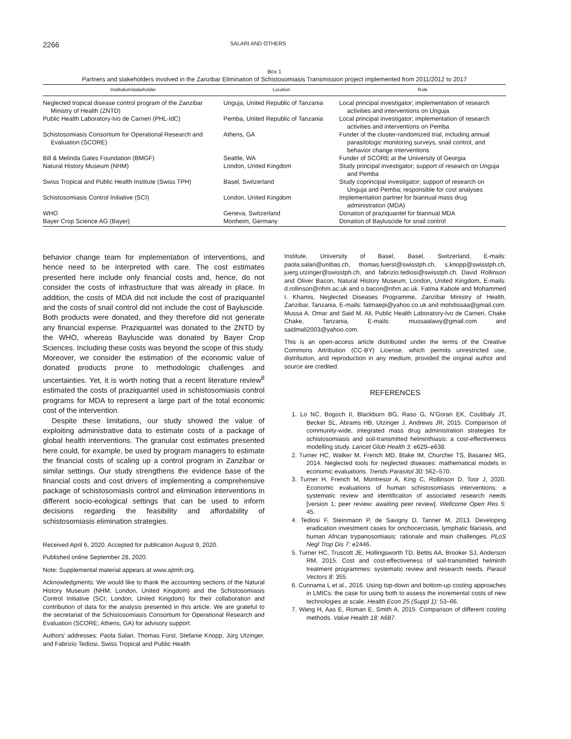2266 SALARI AND OTHERS
Box 1
Partners and stakeholders involved in the Zanzibar Elimination of Schistosomiasis Transmission project implemented from 2011/2012 to 2017
| Institution/stakeholder | Location | Role |
| --- | --- | --- |
| Neglected tropical disease control program of the Zanzibar Ministry of Health (ZNTD) | Unguja, United Republic of Tanzania | Local principal investigator; implementation of research activities and interventions on Unguja |
| Public Health Laboratory-Ivo de Carneri (PHL-IdC) | Pemba, United Republic of Tanzania | Local principal investigator; implementation of research activities and interventions on Pemba |
| Schistosomiasis Consortium for Operational Research and Evaluation (SCORE) | Athens, GA | Funder of the cluster-randomized trial, including annual parasitologic monitoring surveys, snail control, and behavior change interventions |
| Bill & Melinda Gates Foundation (BMGF) | Seattle, WA | Funder of SCORE at the University of Georgia |
| Natural History Museum (NHM) | London, United Kingdom | Study principal investigator; support of research on Unguja and Pemba |
| Swiss Tropical and Public Health Institute (Swiss TPH) | Basel, Switzerland | Study coprincipal investigator; support of research on Unguja and Pemba; responsible for cost analyses |
| Schistosomiasis Control Initiative (SCI) | London, United Kingdom | Implementation partner for biannual mass drug administration (MDA) |
| WHO | Geneva, Switzerland | Donation of praziquantel for biannual MDA |
| Bayer Crop Science AG (Bayer) | Monheim, Germany | Donation of Bayluscide for snail control |
behavior change team for implementation of interventions, and hence need to be interpreted with care. The cost estimates presented here include only financial costs and, hence, do not consider the costs of infrastructure that was already in place. In addition, the costs of MDA did not include the cost of praziquantel and the costs of snail control did not include the cost of Bayluscide. Both products were donated, and they therefore did not generate any financial expense. Praziquantel was donated to the ZNTD by the WHO, whereas Bayluscide was donated by Bayer Crop Sciences. Including these costs was beyond the scope of this study. Moreover, we consider the estimation of the economic value of donated products prone to methodologic challenges and uncertainties. Yet, it is worth noting that a recent literature review<sup>8</sup> estimated the costs of praziquantel used in schistosomiasis control programs for MDA to represent a large part of the total economic cost of the intervention.
Despite these limitations, our study showed the value of exploiting administrative data to estimate costs of a package of global health interventions. The granular cost estimates presented here could, for example, be used by program managers to estimate the financial costs of scaling up a control program in Zanzibar or similar settings. Our study strengthens the evidence base of the financial costs and cost drivers of implementing a comprehensive package of schistosomiasis control and elimination interventions in different socio-ecological settings that can be used to inform decisions regarding the feasibility and affordability of schistosomiasis elimination strategies.
Received April 6, 2020. Accepted for publication August 9, 2020.
Published online September 28, 2020.
Note: Supplemental material appears at www.ajtmh.org.
Acknowledgments: We would like to thank the accounting sections of the Natural History Museum (NHM; London, United Kingdom) and the Schistosomiasis Control Initiative (SCI; London, United Kingdom) for their collaboration and contribution of data for the analysis presented in this article. We are grateful to the secretariat of the Schistosomiasis Consortium for Operational Research and Evaluation (SCORE; Athens, GA) for advisory support.
Authors’ addresses: Paola Salari, Thomas Fürst, Stefanie Knopp, Jürg Utzinger, and Fabrizio Tediosi, Swiss Tropical and Public Health
Institute, University of Basel, Basel, Switzerland, E-mails: paola.salari@unibas.ch, thomas.fuerst@swisstph.ch, s.knopp@swisstph.ch, juerg.utzinger@swisstph.ch, and fabrizio.tediosi@swisstph.ch. David Rollinson and Oliver Bacon, Natural History Museum, London, United Kingdom, E-mails: d.rollinson@nhm.ac.uk and o.bacon@nhm.ac.uk. Fatma Kabole and Mohammed I. Khamis, Neglected Diseases Programme, Zanzibar Ministry of Health, Zanzibar, Tanzania, E-mails: fatmaepi@yahoo.co.uk and mohdissaa@gmail.com. Mussa A. Omar and Said M. Ali, Public Health Laboratory-Ivo de Carneri, Chake Chake, Tanzania, E-mails: mussaalawy@gmail.com and saidmali2003@yahoo.com.
This is an open-access article distributed under the terms of the Creative Commons Attribution (CC-BY) License, which permits unrestricted use, distribution, and reproduction in any medium, provided the original author and source are credited.
REFERENCES
1. Lo NC, Bogoch II, Blackburn BG, Raso G, N’Goran EK, Coulibaly JT, Becker SL, Abrams HB, Utzinger J, Andrews JR, 2015. Comparison of community-wide, integrated mass drug administration strategies for schistosomiasis and soil-transmitted helminthiasis: a cost-effectiveness modelling study. Lancet Glob Health 3: e629–e638.
2. Turner HC, Walker M, French MD, Blake IM, Churcher TS, Basanez MG, 2014. Neglected tools for neglected diseases: mathematical models in economic evaluations. Trends Parasitol 30: 562–570.
3. Turner H, French M, Montresor A, King C, Rollinson D, Toor J, 2020. Economic evaluations of human schistosomiasis interventions: a systematic review and identification of associated research needs [version 1; peer review: awaiting peer review]. Wellcome Open Res 5: 45.
4. Tediosi F, Steinmann P, de Savigny D, Tanner M, 2013. Developing eradication investment cases for onchocerciasis, lymphatic filariasis, and human African trypanosomiasis: rationale and main challenges. PLoS Negl Trop Dis 7: e2446.
5. Turner HC, Truscott JE, Hollingsworth TD, Bettis AA, Brooker SJ, Anderson RM, 2015. Cost and cost-effectiveness of soil-transmitted helminth treatment programmes: systematic review and research needs. Parasit Vectors 8: 355.
6. Cunnama L et al., 2016. Using top-down and bottom-up costing approaches in LMICs: the case for using both to assess the incremental costs of new technologies at scale. Health Econ 25 (Suppl 1): 53–66.
7. Wang H, Aas E, Roman E, Smith A, 2015. Comparison of different costing methods. Value Health 18: A687.